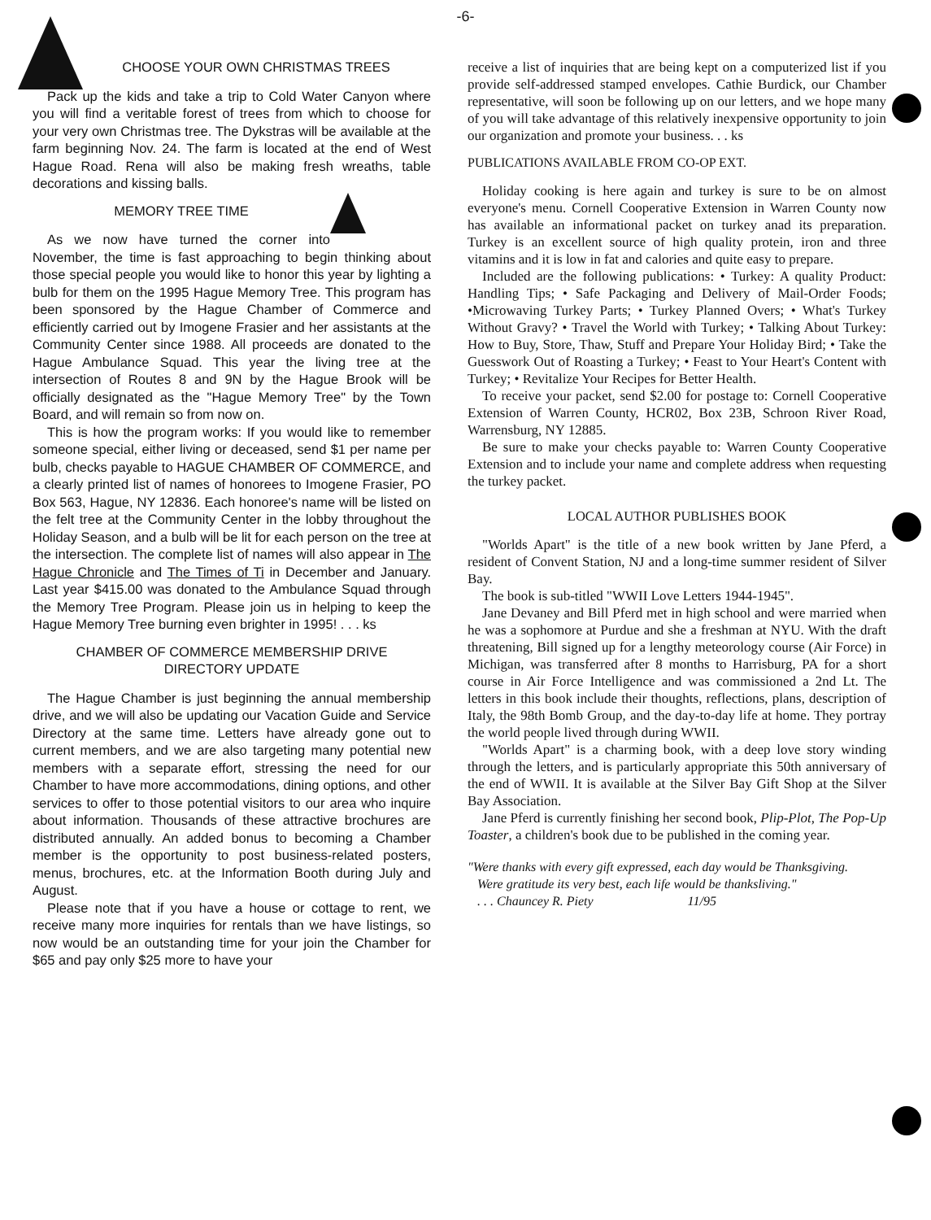-6-
CHOOSE YOUR OWN CHRISTMAS TREES
Pack up the kids and take a trip to Cold Water Canyon where you will find a veritable forest of trees from which to choose for your very own Christmas tree. The Dykstras will be available at the farm beginning Nov. 24. The farm is located at the end of West Hague Road. Rena will also be making fresh wreaths, table decorations and kissing balls.
MEMORY TREE TIME
As we now have turned the corner into November, the time is fast approaching to begin thinking about those special people you would like to honor this year by lighting a bulb for them on the 1995 Hague Memory Tree. This program has been sponsored by the Hague Chamber of Commerce and efficiently carried out by Imogene Frasier and her assistants at the Community Center since 1988. All proceeds are donated to the Hague Ambulance Squad. This year the living tree at the intersection of Routes 8 and 9N by the Hague Brook will be officially designated as the "Hague Memory Tree" by the Town Board, and will remain so from now on.
This is how the program works: If you would like to remember someone special, either living or deceased, send $1 per name per bulb, checks payable to HAGUE CHAMBER OF COMMERCE, and a clearly printed list of names of honorees to Imogene Frasier, PO Box 563, Hague, NY 12836. Each honoree's name will be listed on the felt tree at the Community Center in the lobby throughout the Holiday Season, and a bulb will be lit for each person on the tree at the intersection. The complete list of names will also appear in The Hague Chronicle and The Times of Ti in December and January. Last year $415.00 was donated to the Ambulance Squad through the Memory Tree Program. Please join us in helping to keep the Hague Memory Tree burning even brighter in 1995! . . . ks
CHAMBER OF COMMERCE MEMBERSHIP DRIVE
DIRECTORY UPDATE
The Hague Chamber is just beginning the annual membership drive, and we will also be updating our Vacation Guide and Service Directory at the same time. Letters have already gone out to current members, and we are also targeting many potential new members with a separate effort, stressing the need for our Chamber to have more accommodations, dining options, and other services to offer to those potential visitors to our area who inquire about information. Thousands of these attractive brochures are distributed annually. An added bonus to becoming a Chamber member is the opportunity to post business-related posters, menus, brochures, etc. at the Information Booth during July and August.
Please note that if you have a house or cottage to rent, we receive many more inquiries for rentals than we have listings, so now would be an outstanding time for your join the Chamber for $65 and pay only $25 more to have your
receive a list of inquiries that are being kept on a computerized list if you provide self-addressed stamped envelopes. Cathie Burdick, our Chamber representative, will soon be following up on our letters, and we hope many of you will take advantage of this relatively inexpensive opportunity to join our organization and promote your business. . . ks
PUBLICATIONS AVAILABLE FROM CO-OP EXT.
Holiday cooking is here again and turkey is sure to be on almost everyone's menu. Cornell Cooperative Extension in Warren County now has available an informational packet on turkey anad its preparation. Turkey is an excellent source of high quality protein, iron and three vitamins and it is low in fat and calories and quite easy to prepare.
Included are the following publications: • Turkey: A quality Product: Handling Tips; • Safe Packaging and Delivery of Mail-Order Foods; •Microwaving Turkey Parts; • Turkey Planned Overs; • What's Turkey Without Gravy? • Travel the World with Turkey; • Talking About Turkey: How to Buy, Store, Thaw, Stuff and Prepare Your Holiday Bird; • Take the Guesswork Out of Roasting a Turkey; • Feast to Your Heart's Content with Turkey; • Revitalize Your Recipes for Better Health.
To receive your packet, send $2.00 for postage to: Cornell Cooperative Extension of Warren County, HCR02, Box 23B, Schroon River Road, Warrensburg, NY 12885.
Be sure to make your checks payable to: Warren County Cooperative Extension and to include your name and complete address when requesting the turkey packet.
LOCAL AUTHOR PUBLISHES BOOK
"Worlds Apart" is the title of a new book written by Jane Pferd, a resident of Convent Station, NJ and a long-time summer resident of Silver Bay.
The book is sub-titled "WWII Love Letters 1944-1945".
Jane Devaney and Bill Pferd met in high school and were married when he was a sophomore at Purdue and she a freshman at NYU. With the draft threatening, Bill signed up for a lengthy meteorology course (Air Force) in Michigan, was transferred after 8 months to Harrisburg, PA for a short course in Air Force Intelligence and was commissioned a 2nd Lt. The letters in this book include their thoughts, reflections, plans, description of Italy, the 98th Bomb Group, and the day-to-day life at home. They portray the world people lived through during WWII.
"Worlds Apart" is a charming book, with a deep love story winding through the letters, and is particularly appropriate this 50th anniversary of the end of WWII. It is available at the Silver Bay Gift Shop at the Silver Bay Association.
Jane Pferd is currently finishing her second book, Plip-Plot, The Pop-Up Toaster, a children's book due to be published in the coming year.
"Were thanks with every gift expressed, each day would be Thanksgiving.
Were gratitude its very best, each life would be thanksliving."
. . . Chauncey R. Piety 11/95